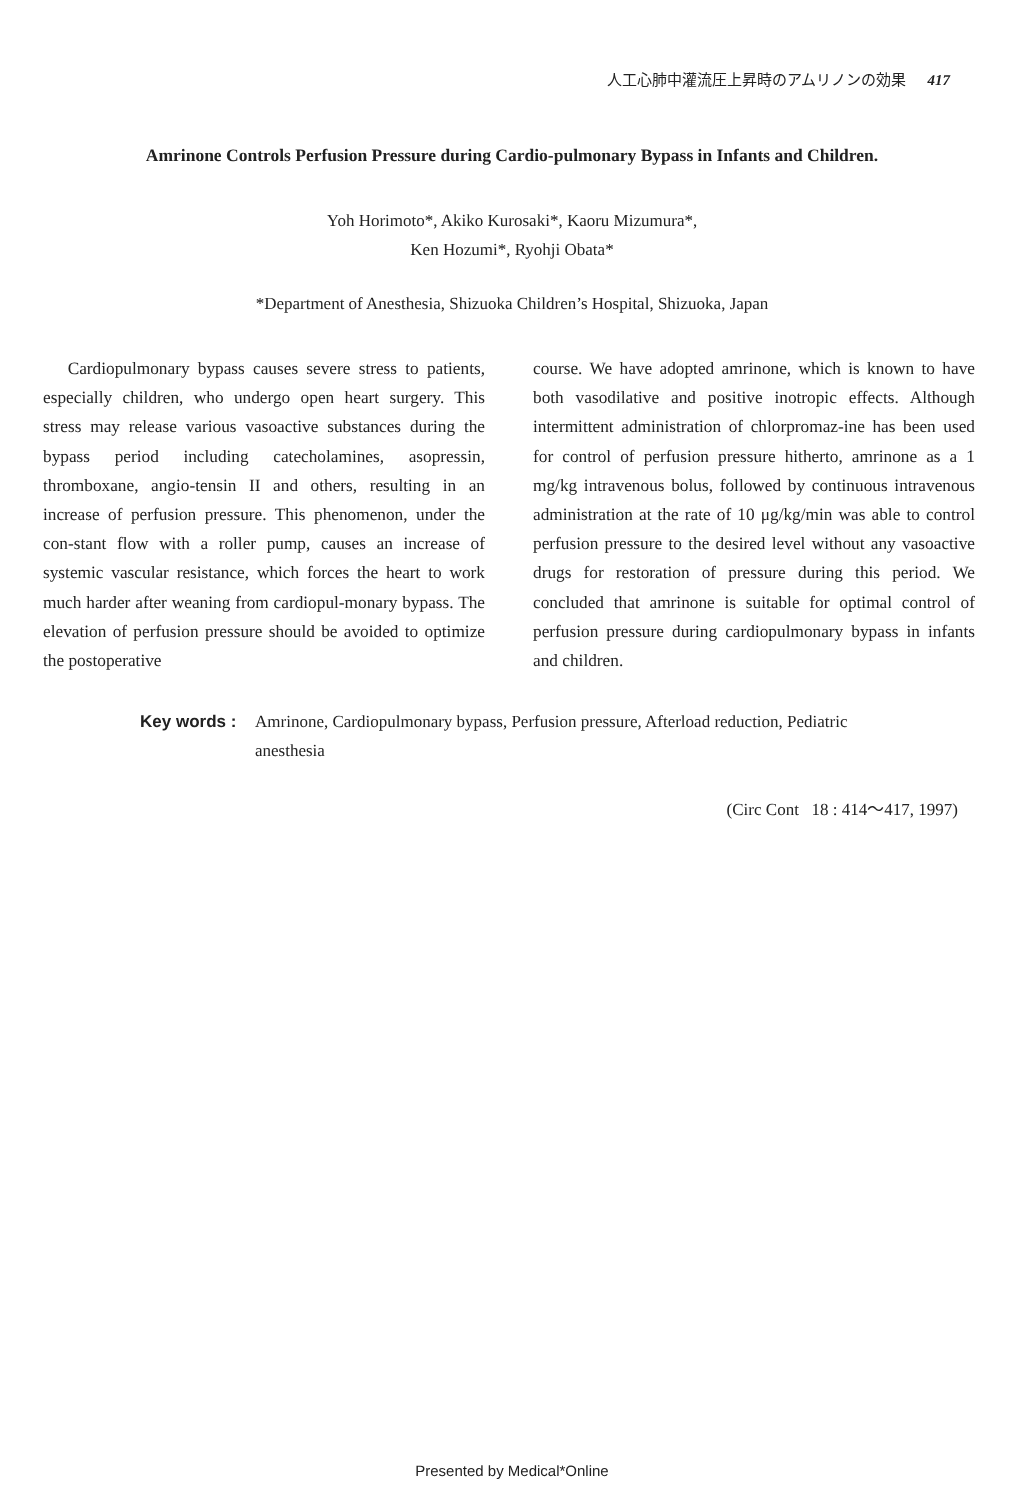人工心肺中灌流圧上昇時のアムリノンの効果 417
Amrinone Controls Perfusion Pressure during Cardio-pulmonary Bypass in Infants and Children.
Yoh Horimoto*, Akiko Kurosaki*, Kaoru Mizumura*,
Ken Hozumi*, Ryohji Obata*
*Department of Anesthesia, Shizuoka Children’s Hospital, Shizuoka, Japan
Cardiopulmonary bypass causes severe stress to patients, especially children, who undergo open heart surgery. This stress may release various vasoactive substances during the bypass period including catecholamines, asopressin, thromboxane, angio-tensin II and others, resulting in an increase of perfusion pressure. This phenomenon, under the con-stant flow with a roller pump, causes an increase of systemic vascular resistance, which forces the heart to work much harder after weaning from cardiopul-monary bypass. The elevation of perfusion pressure should be avoided to optimize the postoperative
course. We have adopted amrinone, which is known to have both vasodilative and positive inotropic effects. Although intermittent administration of chlorpromaz-ine has been used for control of perfusion pressure hitherto, amrinone as a 1 mg/kg intravenous bolus, followed by continuous intravenous administration at the rate of 10 μg/kg/min was able to control perfusion pressure to the desired level without any vasoactive drugs for restoration of pressure during this period. We concluded that amrinone is suitable for optimal control of perfusion pressure during cardiopulmonary bypass in infants and children.
Key words : Amrinone, Cardiopulmonary bypass, Perfusion pressure, Afterload reduction, Pediatric anesthesia
(Circ Cont 18 : 414～417, 1997)
Presented by Medical*Online